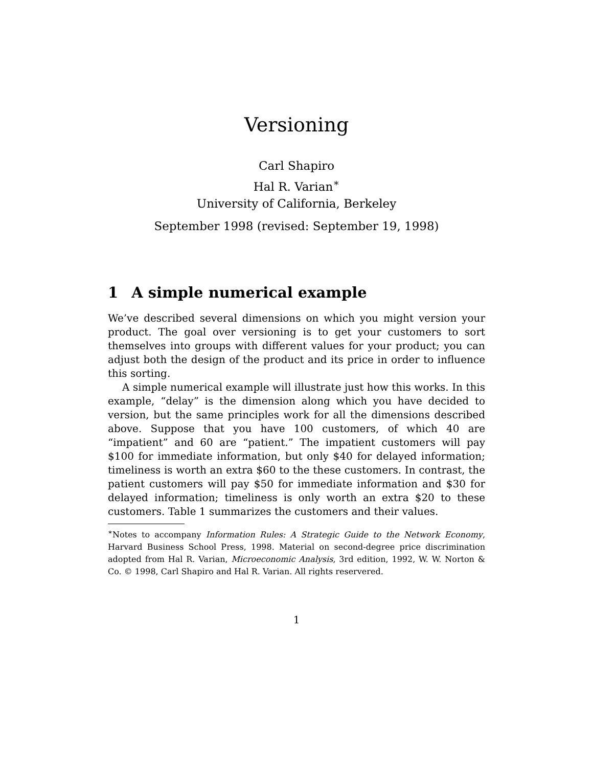Versioning
Carl Shapiro
Hal R. Varian<sup>∗</sup>
University of California, Berkeley
September 1998 (revised: September 19, 1998)
1 A simple numerical example
We’ve described several dimensions on which you might version your product. The goal over versioning is to get your customers to sort themselves into groups with different values for your product; you can adjust both the design of the product and its price in order to influence this sorting.
A simple numerical example will illustrate just how this works. In this example, “delay” is the dimension along which you have decided to version, but the same principles work for all the dimensions described above. Suppose that you have 100 customers, of which 40 are “impatient” and 60 are “patient.” The impatient customers will pay $100 for immediate information, but only $40 for delayed information; timeliness is worth an extra $60 to the these customers. In contrast, the patient customers will pay $50 for immediate information and $30 for delayed information; timeliness is only worth an extra $20 to these customers. Table 1 summarizes the customers and their values.
<sup>∗</sup>Notes to accompany Information Rules: A Strategic Guide to the Network Economy, Harvard Business School Press, 1998. Material on second-degree price discrimination adopted from Hal R. Varian, Microeconomic Analysis, 3rd edition, 1992, W. W. Norton & Co. © 1998, Carl Shapiro and Hal R. Varian. All rights reservered.
1